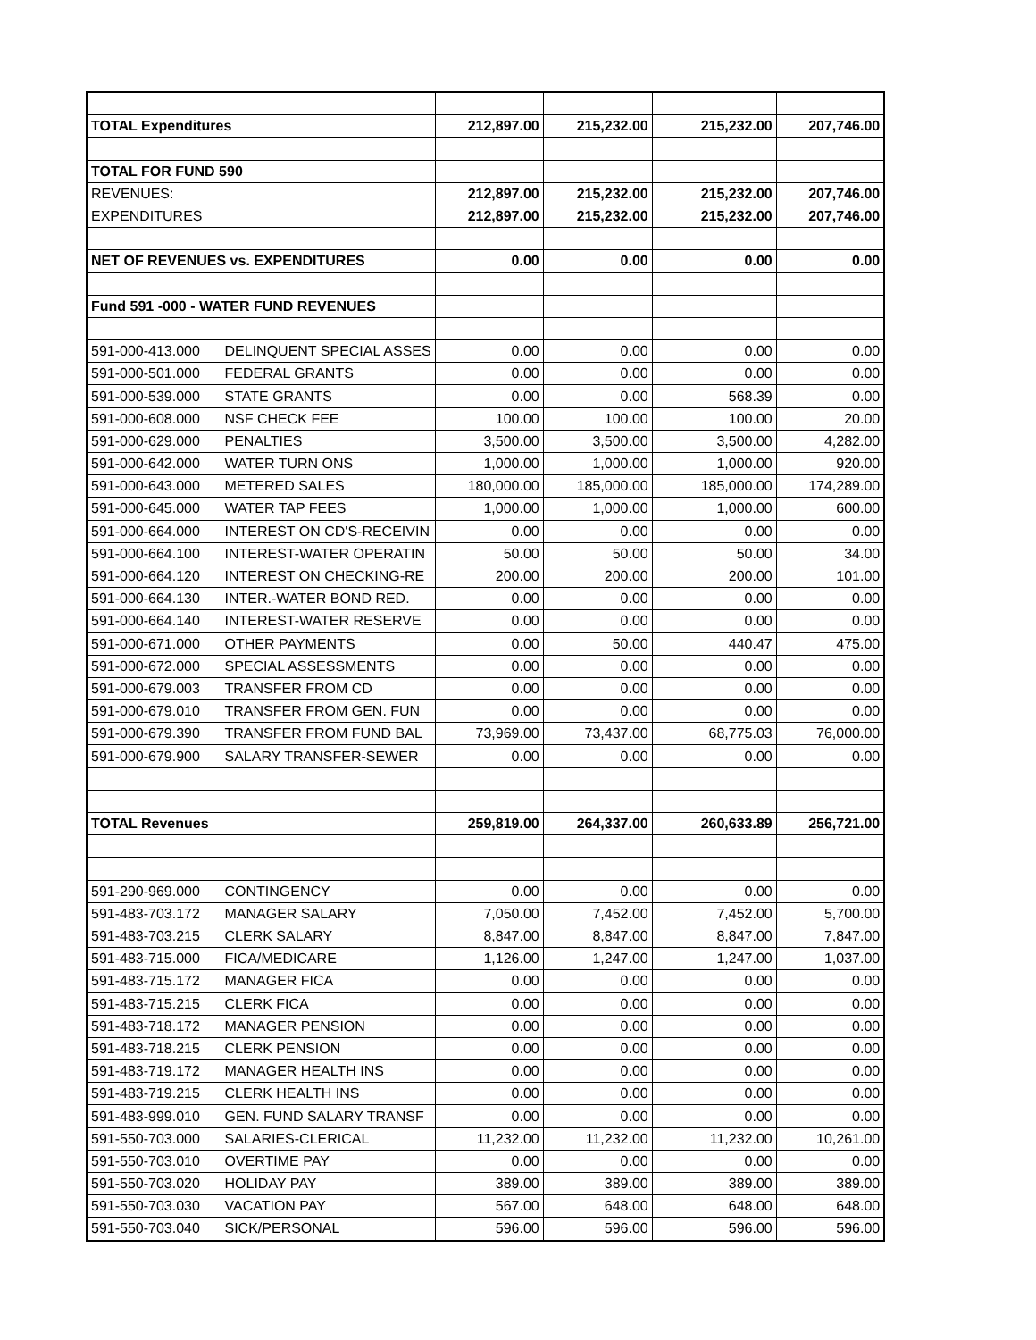| TOTAL Expenditures | | 212,897.00 | 215,232.00 | 215,232.00 | 207,746.00 |
| TOTAL FOR FUND 590 | | | | | |
| REVENUES: | | 212,897.00 | 215,232.00 | 215,232.00 | 207,746.00 |
| EXPENDITURES | | 212,897.00 | 215,232.00 | 215,232.00 | 207,746.00 |
| NET OF REVENUES vs. EXPENDITURES | | 0.00 | 0.00 | 0.00 | 0.00 |
| Fund 591 -000 - WATER FUND REVENUES | | | | | |
| 591-000-413.000 | DELINQUENT SPECIAL ASSES | 0.00 | 0.00 | 0.00 | 0.00 |
| 591-000-501.000 | FEDERAL GRANTS | 0.00 | 0.00 | 0.00 | 0.00 |
| 591-000-539.000 | STATE GRANTS | 0.00 | 0.00 | 568.39 | 0.00 |
| 591-000-608.000 | NSF CHECK FEE | 100.00 | 100.00 | 100.00 | 20.00 |
| 591-000-629.000 | PENALTIES | 3,500.00 | 3,500.00 | 3,500.00 | 4,282.00 |
| 591-000-642.000 | WATER TURN ONS | 1,000.00 | 1,000.00 | 1,000.00 | 920.00 |
| 591-000-643.000 | METERED SALES | 180,000.00 | 185,000.00 | 185,000.00 | 174,289.00 |
| 591-000-645.000 | WATER TAP FEES | 1,000.00 | 1,000.00 | 1,000.00 | 600.00 |
| 591-000-664.000 | INTEREST ON CD'S-RECEIVIN | 0.00 | 0.00 | 0.00 | 0.00 |
| 591-000-664.100 | INTEREST-WATER OPERATIN | 50.00 | 50.00 | 50.00 | 34.00 |
| 591-000-664.120 | INTEREST ON CHECKING-RE | 200.00 | 200.00 | 200.00 | 101.00 |
| 591-000-664.130 | INTER.-WATER BOND RED. | 0.00 | 0.00 | 0.00 | 0.00 |
| 591-000-664.140 | INTEREST-WATER RESERVE | 0.00 | 0.00 | 0.00 | 0.00 |
| 591-000-671.000 | OTHER PAYMENTS | 0.00 | 50.00 | 440.47 | 475.00 |
| 591-000-672.000 | SPECIAL ASSESSMENTS | 0.00 | 0.00 | 0.00 | 0.00 |
| 591-000-679.003 | TRANSFER FROM CD | 0.00 | 0.00 | 0.00 | 0.00 |
| 591-000-679.010 | TRANSFER FROM GEN. FUN | 0.00 | 0.00 | 0.00 | 0.00 |
| 591-000-679.390 | TRANSFER FROM FUND BAL | 73,969.00 | 73,437.00 | 68,775.03 | 76,000.00 |
| 591-000-679.900 | SALARY TRANSFER-SEWER | 0.00 | 0.00 | 0.00 | 0.00 |
| TOTAL Revenues | | 259,819.00 | 264,337.00 | 260,633.89 | 256,721.00 |
| 591-290-969.000 | CONTINGENCY | 0.00 | 0.00 | 0.00 | 0.00 |
| 591-483-703.172 | MANAGER SALARY | 7,050.00 | 7,452.00 | 7,452.00 | 5,700.00 |
| 591-483-703.215 | CLERK SALARY | 8,847.00 | 8,847.00 | 8,847.00 | 7,847.00 |
| 591-483-715.000 | FICA/MEDICARE | 1,126.00 | 1,247.00 | 1,247.00 | 1,037.00 |
| 591-483-715.172 | MANAGER FICA | 0.00 | 0.00 | 0.00 | 0.00 |
| 591-483-715.215 | CLERK FICA | 0.00 | 0.00 | 0.00 | 0.00 |
| 591-483-718.172 | MANAGER PENSION | 0.00 | 0.00 | 0.00 | 0.00 |
| 591-483-718.215 | CLERK PENSION | 0.00 | 0.00 | 0.00 | 0.00 |
| 591-483-719.172 | MANAGER HEALTH INS | 0.00 | 0.00 | 0.00 | 0.00 |
| 591-483-719.215 | CLERK HEALTH INS | 0.00 | 0.00 | 0.00 | 0.00 |
| 591-483-999.010 | GEN. FUND SALARY TRANSF | 0.00 | 0.00 | 0.00 | 0.00 |
| 591-550-703.000 | SALARIES-CLERICAL | 11,232.00 | 11,232.00 | 11,232.00 | 10,261.00 |
| 591-550-703.010 | OVERTIME PAY | 0.00 | 0.00 | 0.00 | 0.00 |
| 591-550-703.020 | HOLIDAY PAY | 389.00 | 389.00 | 389.00 | 389.00 |
| 591-550-703.030 | VACATION PAY | 567.00 | 648.00 | 648.00 | 648.00 |
| 591-550-703.040 | SICK/PERSONAL | 596.00 | 596.00 | 596.00 | 596.00 |